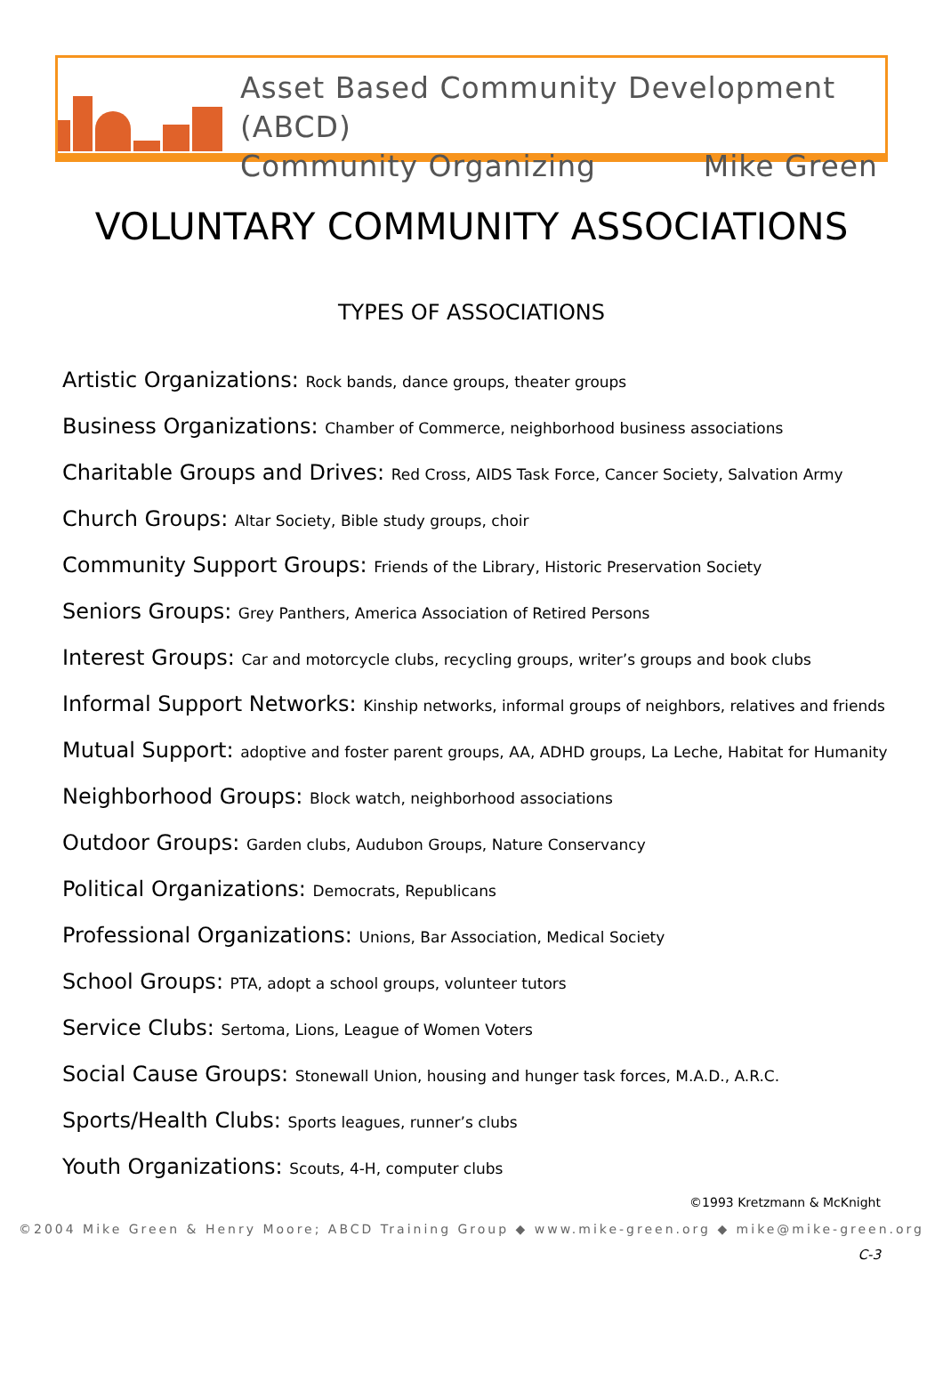Asset Based Community Development (ABCD)
Community Organizing Mike Green
VOLUNTARY COMMUNITY ASSOCIATIONS
TYPES OF ASSOCIATIONS
Artistic Organizations: Rock bands, dance groups, theater groups
Business Organizations: Chamber of Commerce, neighborhood business associations
Charitable Groups and Drives: Red Cross, AIDS Task Force, Cancer Society, Salvation Army
Church Groups: Altar Society, Bible study groups, choir
Community Support Groups: Friends of the Library, Historic Preservation Society
Seniors Groups: Grey Panthers, America Association of Retired Persons
Interest Groups: Car and motorcycle clubs, recycling groups, writer’s groups and book clubs
Informal Support Networks: Kinship networks, informal groups of neighbors, relatives and friends
Mutual Support: adoptive and foster parent groups, AA, ADHD groups, La Leche, Habitat for Humanity
Neighborhood Groups: Block watch, neighborhood associations
Outdoor Groups: Garden clubs, Audubon Groups, Nature Conservancy
Political Organizations: Democrats, Republicans
Professional Organizations: Unions, Bar Association, Medical Society
School Groups: PTA, adopt a school groups, volunteer tutors
Service Clubs: Sertoma, Lions, League of Women Voters
Social Cause Groups: Stonewall Union, housing and hunger task forces, M.A.D., A.R.C.
Sports/Health Clubs: Sports leagues, runner’s clubs
Youth Organizations: Scouts, 4-H, computer clubs
©1993 Kretzmann & McKnight
©2004 Mike Green & Henry Moore; ABCD Training Group ◆ www.mike-green.org ◆ mike@mike-green.org
C-3